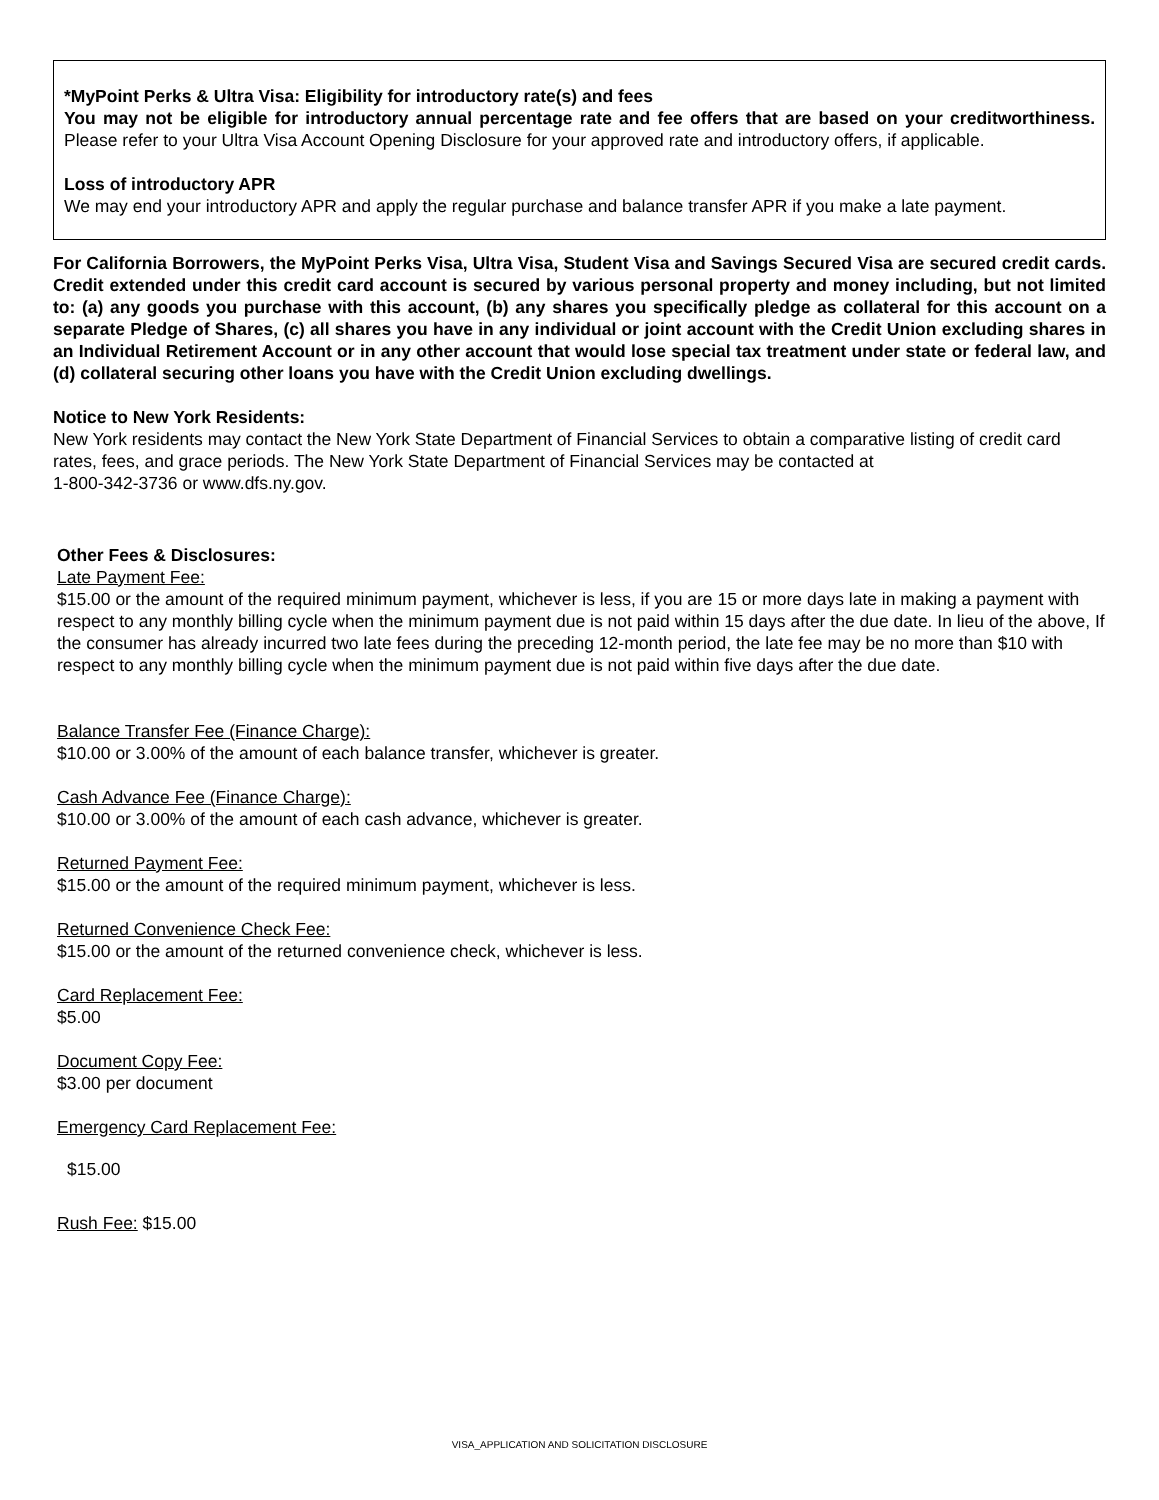*MyPoint Perks & Ultra Visa: Eligibility for introductory rate(s) and fees
You may not be eligible for introductory annual percentage rate and fee offers that are based on your creditworthiness. Please refer to your Ultra Visa Account Opening Disclosure for your approved rate and introductory offers, if applicable.
Loss of introductory APR
We may end your introductory APR and apply the regular purchase and balance transfer APR if you make a late payment.
For California Borrowers, the MyPoint Perks Visa, Ultra Visa, Student Visa and Savings Secured Visa are secured credit cards. Credit extended under this credit card account is secured by various personal property and money including, but not limited to: (a) any goods you purchase with this account, (b) any shares you specifically pledge as collateral for this account on a separate Pledge of Shares, (c) all shares you have in any individual or joint account with the Credit Union excluding shares in an Individual Retirement Account or in any other account that would lose special tax treatment under state or federal law, and (d) collateral securing other loans you have with the Credit Union excluding dwellings.
Notice to New York Residents:
New York residents may contact the New York State Department of Financial Services to obtain a comparative listing of credit card rates, fees, and grace periods. The New York State Department of Financial Services may be contacted at
1-800-342-3736 or www.dfs.ny.gov.
Other Fees & Disclosures:
Late Payment Fee:
$15.00 or the amount of the required minimum payment, whichever is less, if you are 15 or more days late in making a payment with respect to any monthly billing cycle when the minimum payment due is not paid within 15 days after the due date. In lieu of the above, If the consumer has already incurred two late fees during the preceding 12-month period, the late fee may be no more than $10 with respect to any monthly billing cycle when the minimum payment due is not paid within five days after the due date.
Balance Transfer Fee (Finance Charge):
$10.00 or 3.00% of the amount of each balance transfer, whichever is greater.
Cash Advance Fee (Finance Charge):
$10.00 or 3.00% of the amount of each cash advance, whichever is greater.
Returned Payment Fee:
$15.00 or the amount of the required minimum payment, whichever is less.
Returned Convenience Check Fee:
$15.00 or the amount of the returned convenience check, whichever is less.
Card Replacement Fee:
$5.00
Document Copy Fee:
$3.00 per document
Emergency Card Replacement Fee:
$15.00
Rush Fee: $15.00
VISA_APPLICATION AND SOLICITATION DISCLOSURE